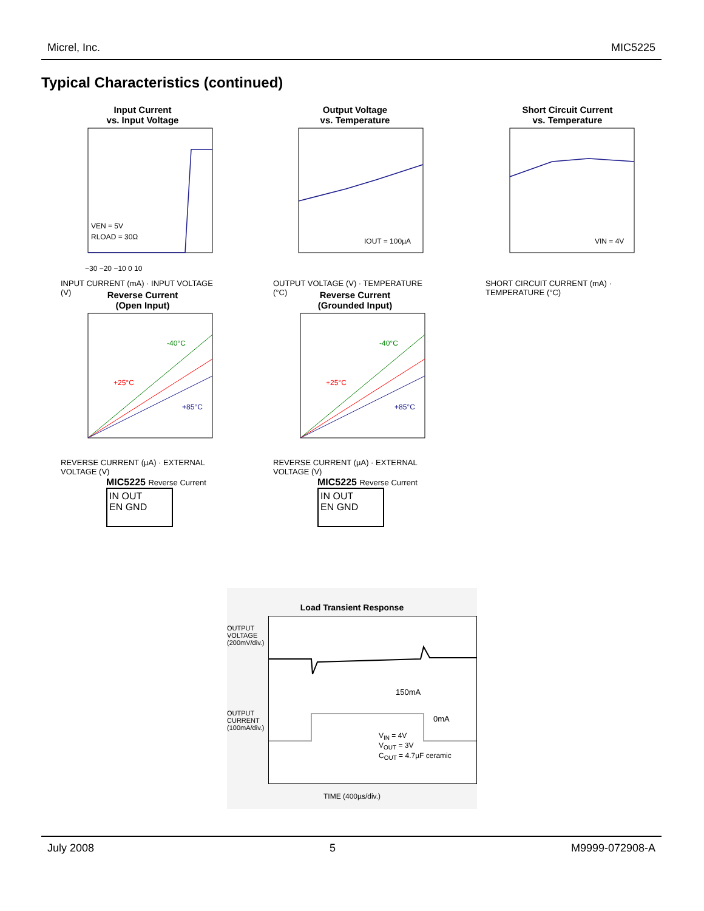Micrel, Inc. MIC5225
Typical Characteristics (continued)
Input Current
vs. Input Voltage
VEN = 5V
RLOAD = 30Ω
−30 −20 −10 0 10
INPUT CURRENT (mA) · INPUT VOLTAGE (V)
Output Voltage
vs. Temperature
IOUT = 100µA
OUTPUT VOLTAGE (V) · TEMPERATURE (°C)
Short Circuit Current
vs. Temperature
VIN = 4V
SHORT CIRCUIT CURRENT (mA) · TEMPERATURE (°C)
Reverse Current
(Open Input)
-40°C
+25°C
+85°C
REVERSE CURRENT (µA) · EXTERNAL VOLTAGE (V)
Reverse Current
(Grounded Input)
-40°C
+25°C
+85°C
REVERSE CURRENT (µA) · EXTERNAL VOLTAGE (V)
MIC5225 Reverse Current
IN OUT
EN GND
MIC5225 Reverse Current
IN OUT
EN GND
Load Transient Response
150mA
0mA
V<sub>IN</sub> = 4V
V<sub>OUT</sub> = 3V
C<sub>OUT</sub> = 4.7µF ceramic
OUTPUT VOLTAGE (200mV/div.)
OUTPUT CURRENT (100mA/div.)
TIME (400µs/div.)
July 2008 5 M9999-072908-A